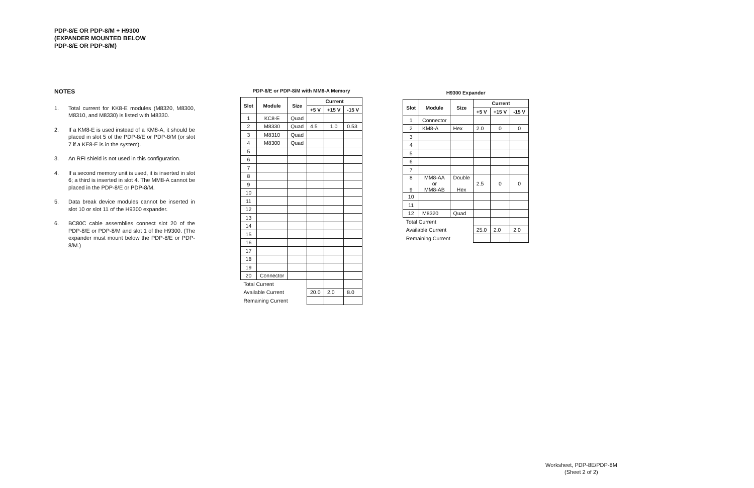PDP-8/E OR PDP-8/M + H9300
(EXPANDER MOUNTED BELOW
PDP-8/E OR PDP-8/M)
NOTES
1. Total current for KK8-E modules (M8320, M8300, M8310, and M8330) is listed with M8330.
2. If a KM8-E is used instead of a KM8-A, it should be placed in slot 5 of the PDP-8/E or PDP-8/M (or slot 7 if a KE8-E is in the system).
3. An RFI shield is not used in this configuration.
4. If a second memory unit is used, it is inserted in slot 6; a third is inserted in slot 4. The MM8-A cannot be placed in the PDP-8/E or PDP-8/M.
5. Data break device modules cannot be inserted in slot 10 or slot 11 of the H9300 expander.
6. BC80C cable assemblies connect slot 20 of the PDP-8/E or PDP-8/M and slot 1 of the H9300. (The expander must mount below the PDP-8/E or PDP-8/M.)
PDP-8/E or PDP-8/M with MM8-A Memory
| Slot | Module | Size | Current | | |
| --- | --- | --- | --- | --- | --- |
| | | | +5 V | +15 V | -15 V |
| 1 | KC8-E | Quad | | | |
| 2 | M8330 | Quad | 4.5 | 1.0 | 0.53 |
| 3 | M8310 | Quad | | | |
| 4 | M8300 | Quad | | | |
| 5 | | | | | |
| 6 | | | | | |
| 7 | | | | | |
| 8 | | | | | |
| 9 | | | | | |
| 10 | | | | | |
| 11 | | | | | |
| 12 | | | | | |
| 13 | | | | | |
| 14 | | | | | |
| 15 | | | | | |
| 16 | | | | | |
| 17 | | | | | |
| 18 | | | | | |
| 19 | | | | | |
| 20 | Connector | | | | |
| Total Current | | | | | |
| Available Current | | | 20.0 | 2.0 | 8.0 |
| Remaining Current | | | | | |
H9300 Expander
| Slot | Module | Size | Current | | |
| --- | --- | --- | --- | --- | --- |
| | | | +5 V | +15 V | -15 V |
| 1 | Connector | | | | |
| 2 | KM8-A | Hex | 2.0 | 0 | 0 |
| 3 | | | | | |
| 4 | | | | | |
| 5 | | | | | |
| 6 | | | | | |
| 7 | | | | | |
| 8 9 | MM8-AA or MM8-AB | Double Hex | 2.5 | 0 | 0 |
| 10 | | | | | |
| 11 | | | | | |
| 12 | M8320 | Quad | | | |
| Total Current | | | | | |
| Available Current | | | 25.0 | 2.0 | 2.0 |
| Remaining Current | | | | | |
Worksheet, PDP-8E/PDP-8M
(Sheet 2 of 2)